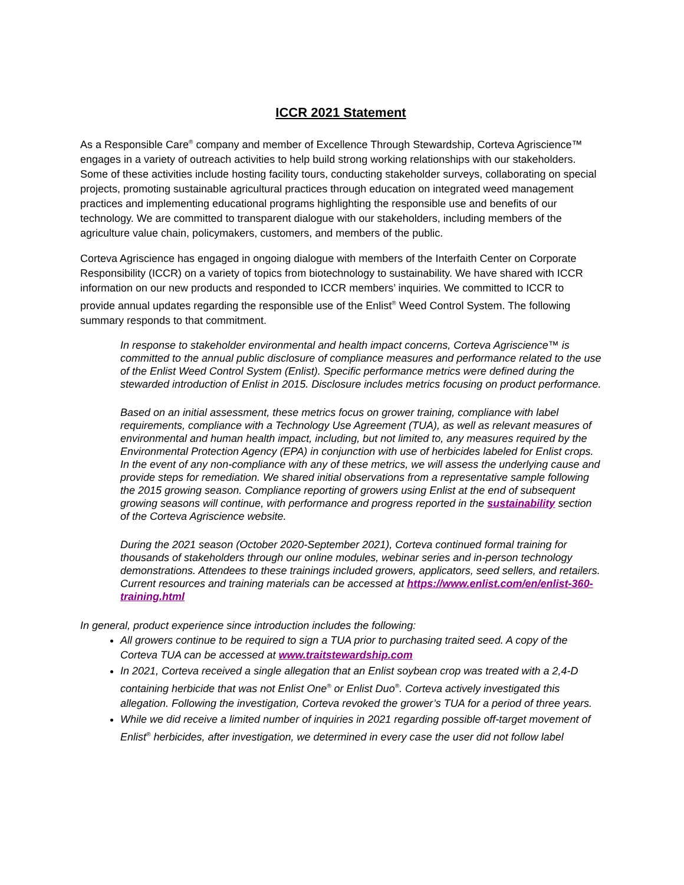ICCR 2021 Statement
As a Responsible Care<sup>®</sup> company and member of Excellence Through Stewardship, Corteva Agriscience™ engages in a variety of outreach activities to help build strong working relationships with our stakeholders. Some of these activities include hosting facility tours, conducting stakeholder surveys, collaborating on special projects, promoting sustainable agricultural practices through education on integrated weed management practices and implementing educational programs highlighting the responsible use and benefits of our technology. We are committed to transparent dialogue with our stakeholders, including members of the agriculture value chain, policymakers, customers, and members of the public.
Corteva Agriscience has engaged in ongoing dialogue with members of the Interfaith Center on Corporate Responsibility (ICCR) on a variety of topics from biotechnology to sustainability. We have shared with ICCR information on our new products and responded to ICCR members’ inquiries. We committed to ICCR to provide annual updates regarding the responsible use of the Enlist<sup>®</sup> Weed Control System. The following summary responds to that commitment.
In response to stakeholder environmental and health impact concerns, Corteva Agriscience™ is committed to the annual public disclosure of compliance measures and performance related to the use of the Enlist Weed Control System (Enlist). Specific performance metrics were defined during the stewarded introduction of Enlist in 2015. Disclosure includes metrics focusing on product performance.
Based on an initial assessment, these metrics focus on grower training, compliance with label requirements, compliance with a Technology Use Agreement (TUA), as well as relevant measures of environmental and human health impact, including, but not limited to, any measures required by the Environmental Protection Agency (EPA) in conjunction with use of herbicides labeled for Enlist crops. In the event of any non-compliance with any of these metrics, we will assess the underlying cause and provide steps for remediation. We shared initial observations from a representative sample following the 2015 growing season. Compliance reporting of growers using Enlist at the end of subsequent growing seasons will continue, with performance and progress reported in the sustainability section of the Corteva Agriscience website.
During the 2021 season (October 2020-September 2021), Corteva continued formal training for thousands of stakeholders through our online modules, webinar series and in-person technology demonstrations. Attendees to these trainings included growers, applicators, seed sellers, and retailers. Current resources and training materials can be accessed at https://www.enlist.com/en/enlist-360-training.html
In general, product experience since introduction includes the following:
All growers continue to be required to sign a TUA prior to purchasing traited seed. A copy of the Corteva TUA can be accessed at www.traitstewardship.com
In 2021, Corteva received a single allegation that an Enlist soybean crop was treated with a 2,4-D containing herbicide that was not Enlist One<sup>®</sup> or Enlist Duo<sup>®</sup>. Corteva actively investigated this allegation. Following the investigation, Corteva revoked the grower’s TUA for a period of three years.
While we did receive a limited number of inquiries in 2021 regarding possible off-target movement of Enlist<sup>®</sup> herbicides, after investigation, we determined in every case the user did not follow label